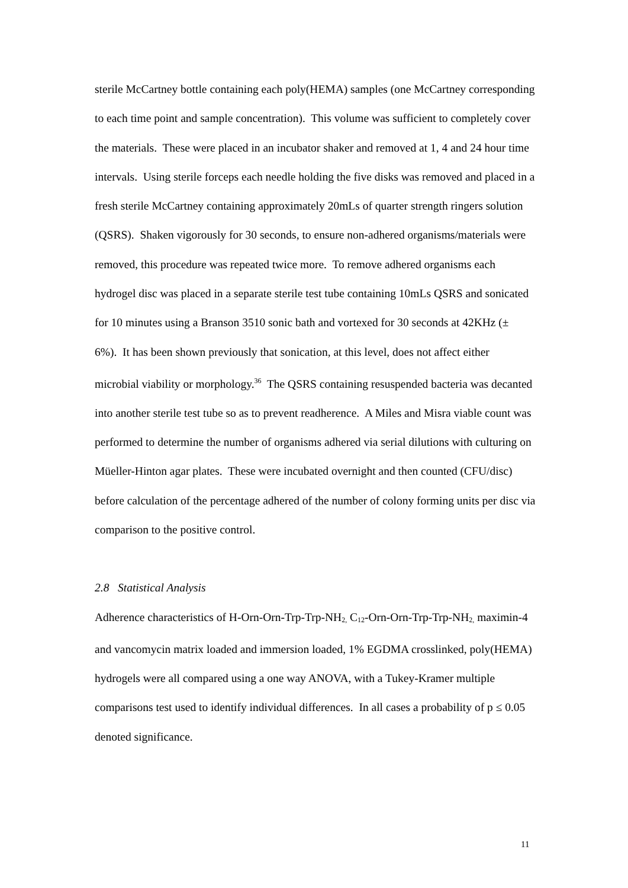sterile McCartney bottle containing each poly(HEMA) samples (one McCartney corresponding to each time point and sample concentration). This volume was sufficient to completely cover the materials. These were placed in an incubator shaker and removed at 1, 4 and 24 hour time intervals. Using sterile forceps each needle holding the five disks was removed and placed in a fresh sterile McCartney containing approximately 20mLs of quarter strength ringers solution (QSRS). Shaken vigorously for 30 seconds, to ensure non-adhered organisms/materials were removed, this procedure was repeated twice more. To remove adhered organisms each hydrogel disc was placed in a separate sterile test tube containing 10mLs QSRS and sonicated for 10 minutes using a Branson 3510 sonic bath and vortexed for 30 seconds at 42KHz (± 6%). It has been shown previously that sonication, at this level, does not affect either microbial viability or morphology.<sup>36</sup> The QSRS containing resuspended bacteria was decanted into another sterile test tube so as to prevent readherence. A Miles and Misra viable count was performed to determine the number of organisms adhered via serial dilutions with culturing on Müeller-Hinton agar plates. These were incubated overnight and then counted (CFU/disc) before calculation of the percentage adhered of the number of colony forming units per disc via comparison to the positive control.
2.8 Statistical Analysis
Adherence characteristics of H-Orn-Orn-Trp-Trp-NH<sub>2,</sub> C<sub>12</sub>-Orn-Orn-Trp-Trp-NH<sub>2,</sub> maximin-4 and vancomycin matrix loaded and immersion loaded, 1% EGDMA crosslinked, poly(HEMA) hydrogels were all compared using a one way ANOVA, with a Tukey-Kramer multiple comparisons test used to identify individual differences. In all cases a probability of p ≤ 0.05 denoted significance.
11